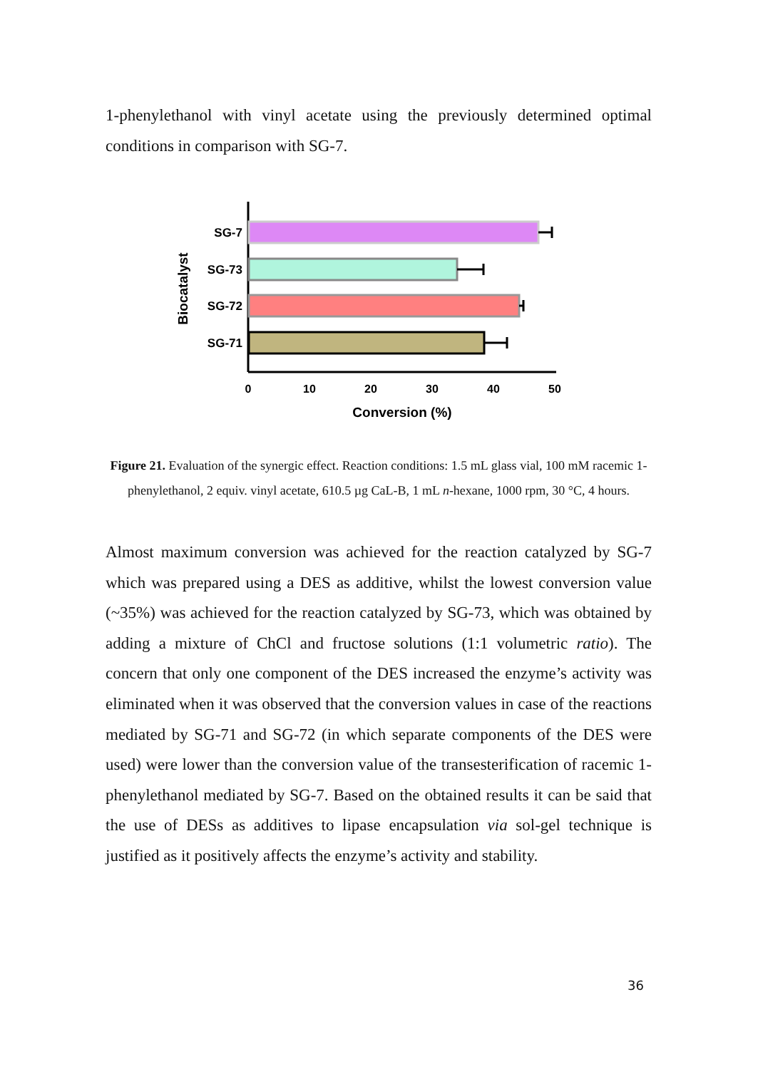1-phenylethanol with vinyl acetate using the previously determined optimal conditions in comparison with SG-7.
SG-7
SG-73
SG-72
SG-71
0
10
20
30
40
50
Conversion (%)
Biocatalyst
Figure 21. Evaluation of the synergic effect. Reaction conditions: 1.5 mL glass vial, 100 mM racemic 1-phenylethanol, 2 equiv. vinyl acetate, 610.5 µg CaL-B, 1 mL n-hexane, 1000 rpm, 30 °C, 4 hours.
Almost maximum conversion was achieved for the reaction catalyzed by SG-7 which was prepared using a DES as additive, whilst the lowest conversion value (~35%) was achieved for the reaction catalyzed by SG-73, which was obtained by adding a mixture of ChCl and fructose solutions (1:1 volumetric ratio). The concern that only one component of the DES increased the enzyme’s activity was eliminated when it was observed that the conversion values in case of the reactions mediated by SG-71 and SG-72 (in which separate components of the DES were used) were lower than the conversion value of the transesterification of racemic 1-phenylethanol mediated by SG-7. Based on the obtained results it can be said that the use of DESs as additives to lipase encapsulation via sol-gel technique is justified as it positively affects the enzyme’s activity and stability.
36